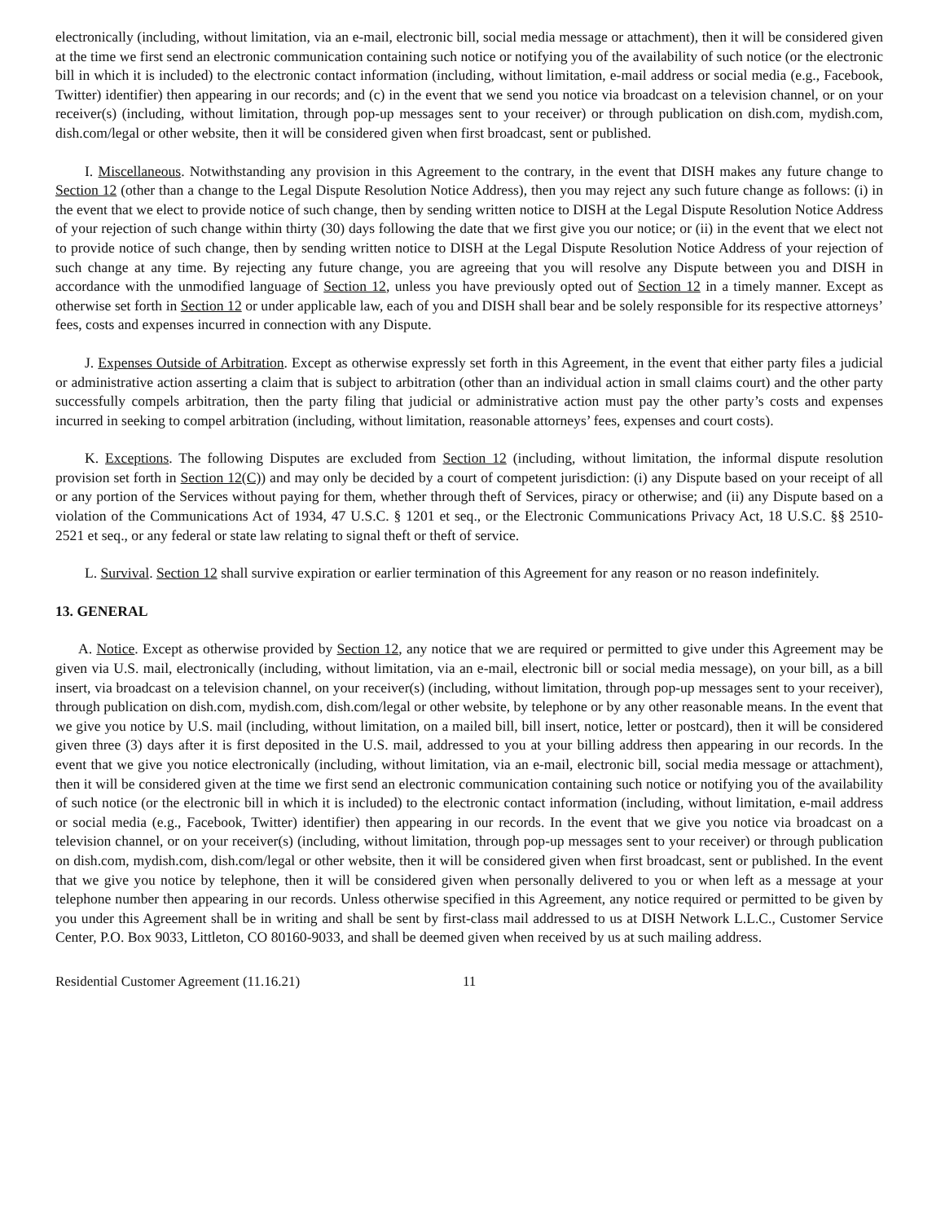electronically (including, without limitation, via an e-mail, electronic bill, social media message or attachment), then it will be considered given at the time we first send an electronic communication containing such notice or notifying you of the availability of such notice (or the electronic bill in which it is included) to the electronic contact information (including, without limitation, e-mail address or social media (e.g., Facebook, Twitter) identifier) then appearing in our records; and (c) in the event that we send you notice via broadcast on a television channel, or on your receiver(s) (including, without limitation, through pop-up messages sent to your receiver) or through publication on dish.com, mydish.com, dish.com/legal or other website, then it will be considered given when first broadcast, sent or published.
I. Miscellaneous. Notwithstanding any provision in this Agreement to the contrary, in the event that DISH makes any future change to Section 12 (other than a change to the Legal Dispute Resolution Notice Address), then you may reject any such future change as follows: (i) in the event that we elect to provide notice of such change, then by sending written notice to DISH at the Legal Dispute Resolution Notice Address of your rejection of such change within thirty (30) days following the date that we first give you our notice; or (ii) in the event that we elect not to provide notice of such change, then by sending written notice to DISH at the Legal Dispute Resolution Notice Address of your rejection of such change at any time. By rejecting any future change, you are agreeing that you will resolve any Dispute between you and DISH in accordance with the unmodified language of Section 12, unless you have previously opted out of Section 12 in a timely manner. Except as otherwise set forth in Section 12 or under applicable law, each of you and DISH shall bear and be solely responsible for its respective attorneys’ fees, costs and expenses incurred in connection with any Dispute.
J. Expenses Outside of Arbitration. Except as otherwise expressly set forth in this Agreement, in the event that either party files a judicial or administrative action asserting a claim that is subject to arbitration (other than an individual action in small claims court) and the other party successfully compels arbitration, then the party filing that judicial or administrative action must pay the other party’s costs and expenses incurred in seeking to compel arbitration (including, without limitation, reasonable attorneys’ fees, expenses and court costs).
K. Exceptions. The following Disputes are excluded from Section 12 (including, without limitation, the informal dispute resolution provision set forth in Section 12(C)) and may only be decided by a court of competent jurisdiction: (i) any Dispute based on your receipt of all or any portion of the Services without paying for them, whether through theft of Services, piracy or otherwise; and (ii) any Dispute based on a violation of the Communications Act of 1934, 47 U.S.C. § 1201 et seq., or the Electronic Communications Privacy Act, 18 U.S.C. §§ 2510-2521 et seq., or any federal or state law relating to signal theft or theft of service.
L. Survival. Section 12 shall survive expiration or earlier termination of this Agreement for any reason or no reason indefinitely.
13. GENERAL
A. Notice. Except as otherwise provided by Section 12, any notice that we are required or permitted to give under this Agreement may be given via U.S. mail, electronically (including, without limitation, via an e-mail, electronic bill or social media message), on your bill, as a bill insert, via broadcast on a television channel, on your receiver(s) (including, without limitation, through pop-up messages sent to your receiver), through publication on dish.com, mydish.com, dish.com/legal or other website, by telephone or by any other reasonable means. In the event that we give you notice by U.S. mail (including, without limitation, on a mailed bill, bill insert, notice, letter or postcard), then it will be considered given three (3) days after it is first deposited in the U.S. mail, addressed to you at your billing address then appearing in our records. In the event that we give you notice electronically (including, without limitation, via an e-mail, electronic bill, social media message or attachment), then it will be considered given at the time we first send an electronic communication containing such notice or notifying you of the availability of such notice (or the electronic bill in which it is included) to the electronic contact information (including, without limitation, e-mail address or social media (e.g., Facebook, Twitter) identifier) then appearing in our records. In the event that we give you notice via broadcast on a television channel, or on your receiver(s) (including, without limitation, through pop-up messages sent to your receiver) or through publication on dish.com, mydish.com, dish.com/legal or other website, then it will be considered given when first broadcast, sent or published. In the event that we give you notice by telephone, then it will be considered given when personally delivered to you or when left as a message at your telephone number then appearing in our records. Unless otherwise specified in this Agreement, any notice required or permitted to be given by you under this Agreement shall be in writing and shall be sent by first-class mail addressed to us at DISH Network L.L.C., Customer Service Center, P.O. Box 9033, Littleton, CO 80160-9033, and shall be deemed given when received by us at such mailing address.
Residential Customer Agreement (11.16.21) 11